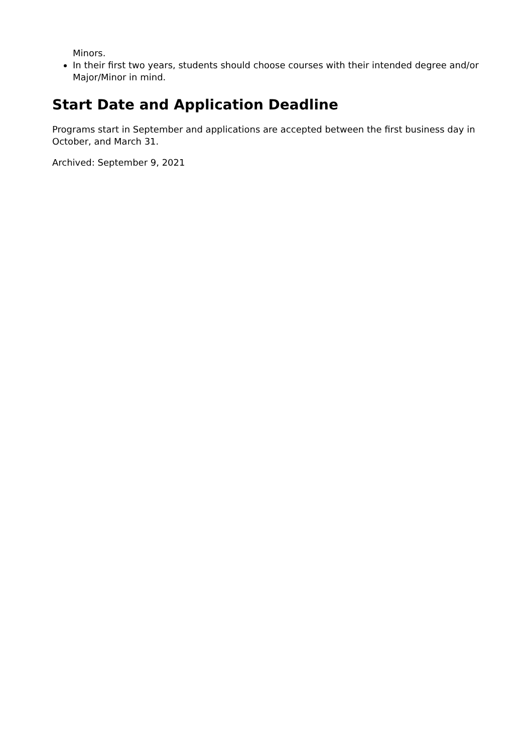Minors.
In their first two years, students should choose courses with their intended degree and/or Major/Minor in mind.
Start Date and Application Deadline
Programs start in September and applications are accepted between the first business day in October, and March 31.
Archived: September 9, 2021